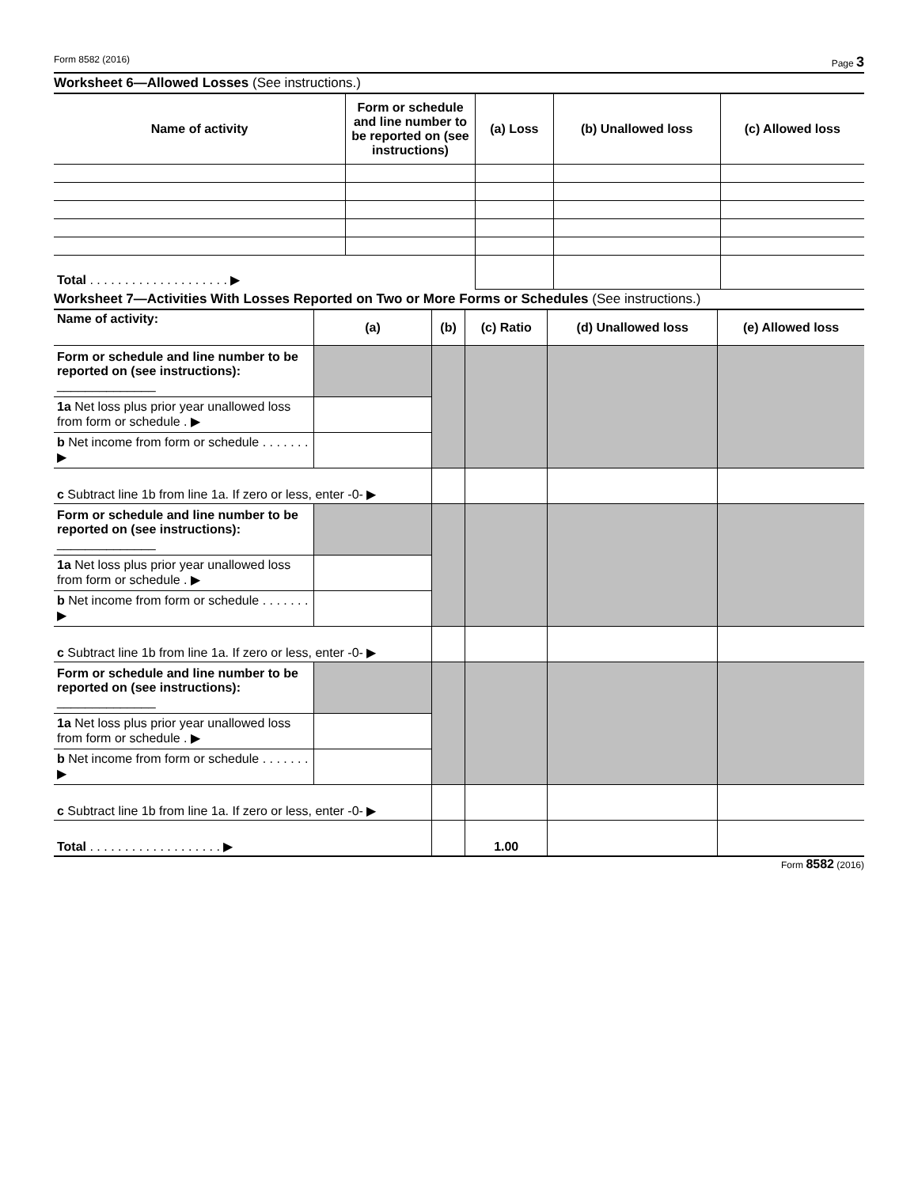Form 8582 (2016) Page 3
Worksheet 6—Allowed Losses (See instructions.)
| Name of activity | Form or schedule and line number to be reported on (see instructions) | (a) Loss | (b) Unallowed loss | (c) Allowed loss |
| --- | --- | --- | --- | --- |
| Total . . . . . . . . . . . . . . . . . . . . ▶ | | | | |
Worksheet 7—Activities With Losses Reported on Two or More Forms or Schedules (See instructions.)
| Name of activity: | (a) | (b) | (c) Ratio | (d) Unallowed loss | (e) Allowed loss |
| --- | --- | --- | --- | --- | --- |
| Form or schedule and line number to be reported on (see instructions): ______________ | | | | | |
| 1a Net loss plus prior year unallowed loss from form or schedule . ▶ | | | | | |
| b Net income from form or schedule . . . . . . . ▶ | | | | | |
| c Subtract line 1b from line 1a. If zero or less, enter -0- ▶ | | | | | |
| Form or schedule and line number to be reported on (see instructions): ______________ | | | | | |
| 1a Net loss plus prior year unallowed loss from form or schedule . ▶ | | | | | |
| b Net income from form or schedule . . . . . . . ▶ | | | | | |
| c Subtract line 1b from line 1a. If zero or less, enter -0- ▶ | | | | | |
| Form or schedule and line number to be reported on (see instructions): ______________ | | | | | |
| 1a Net loss plus prior year unallowed loss from form or schedule . ▶ | | | | | |
| b Net income from form or schedule . . . . . . . ▶ | | | | | |
| c Subtract line 1b from line 1a. If zero or less, enter -0- ▶ | | | | | |
| Total . . . . . . . . . . . . . . . . . . . ▶ | | | 1.00 | | |
Form 8582 (2016)